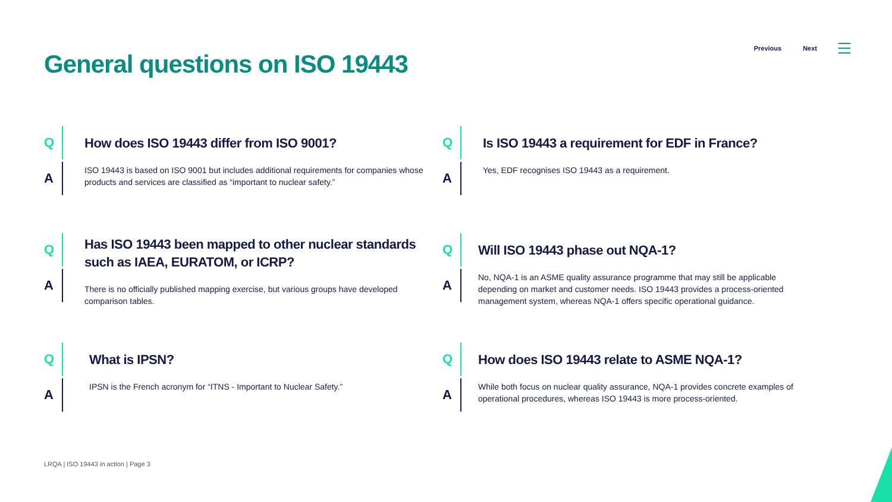Previous Next
General questions on ISO 19443
Q
A
How does ISO 19443 differ from ISO 9001?
ISO 19443 is based on ISO 9001 but includes additional requirements for companies whose products and services are classified as “important to nuclear safety.”
Q
A
Is ISO 19443 a requirement for EDF in France?
Yes, EDF recognises ISO 19443 as a requirement.
Q
A
Has ISO 19443 been mapped to other nuclear standards such as IAEA, EURATOM, or ICRP?
There is no officially published mapping exercise, but various groups have developed comparison tables.
Q
A
Will ISO 19443 phase out NQA-1?
No, NQA-1 is an ASME quality assurance programme that may still be applicable depending on market and customer needs. ISO 19443 provides a process-oriented management system, whereas NQA-1 offers specific operational guidance.
Q
A
What is IPSN?
IPSN is the French acronym for “ITNS - Important to Nuclear Safety.”
Q
A
How does ISO 19443 relate to ASME NQA-1?
While both focus on nuclear quality assurance, NQA-1 provides concrete examples of operational procedures, whereas ISO 19443 is more process-oriented.
LRQA | ISO 19443 in action | Page 3